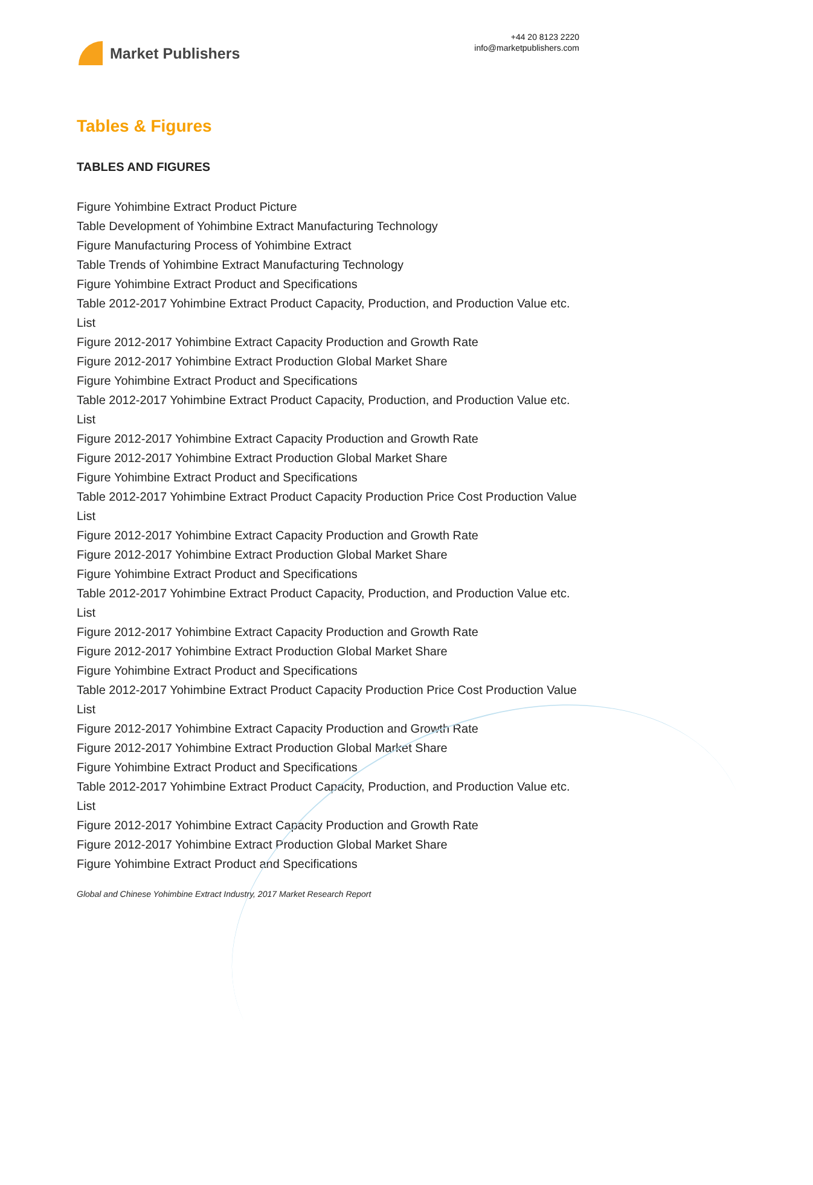Market Publishers
+44 20 8123 2220
info@marketpublishers.com
Tables & Figures
TABLES AND FIGURES
Figure Yohimbine Extract Product Picture
Table Development of Yohimbine Extract Manufacturing Technology
Figure Manufacturing Process of Yohimbine Extract
Table Trends of Yohimbine Extract Manufacturing Technology
Figure Yohimbine Extract Product and Specifications
Table 2012-2017 Yohimbine Extract Product Capacity, Production, and Production Value etc. List
Figure 2012-2017 Yohimbine Extract Capacity Production and Growth Rate
Figure 2012-2017 Yohimbine Extract Production Global Market Share
Figure Yohimbine Extract Product and Specifications
Table 2012-2017 Yohimbine Extract Product Capacity, Production, and Production Value etc. List
Figure 2012-2017 Yohimbine Extract Capacity Production and Growth Rate
Figure 2012-2017 Yohimbine Extract Production Global Market Share
Figure Yohimbine Extract Product and Specifications
Table 2012-2017 Yohimbine Extract Product Capacity Production Price Cost Production Value List
Figure 2012-2017 Yohimbine Extract Capacity Production and Growth Rate
Figure 2012-2017 Yohimbine Extract Production Global Market Share
Figure Yohimbine Extract Product and Specifications
Table 2012-2017 Yohimbine Extract Product Capacity, Production, and Production Value etc. List
Figure 2012-2017 Yohimbine Extract Capacity Production and Growth Rate
Figure 2012-2017 Yohimbine Extract Production Global Market Share
Figure Yohimbine Extract Product and Specifications
Table 2012-2017 Yohimbine Extract Product Capacity Production Price Cost Production Value List
Figure 2012-2017 Yohimbine Extract Capacity Production and Growth Rate
Figure 2012-2017 Yohimbine Extract Production Global Market Share
Figure Yohimbine Extract Product and Specifications
Table 2012-2017 Yohimbine Extract Product Capacity, Production, and Production Value etc. List
Figure 2012-2017 Yohimbine Extract Capacity Production and Growth Rate
Figure 2012-2017 Yohimbine Extract Production Global Market Share
Figure Yohimbine Extract Product and Specifications
Global and Chinese Yohimbine Extract Industry, 2017 Market Research Report